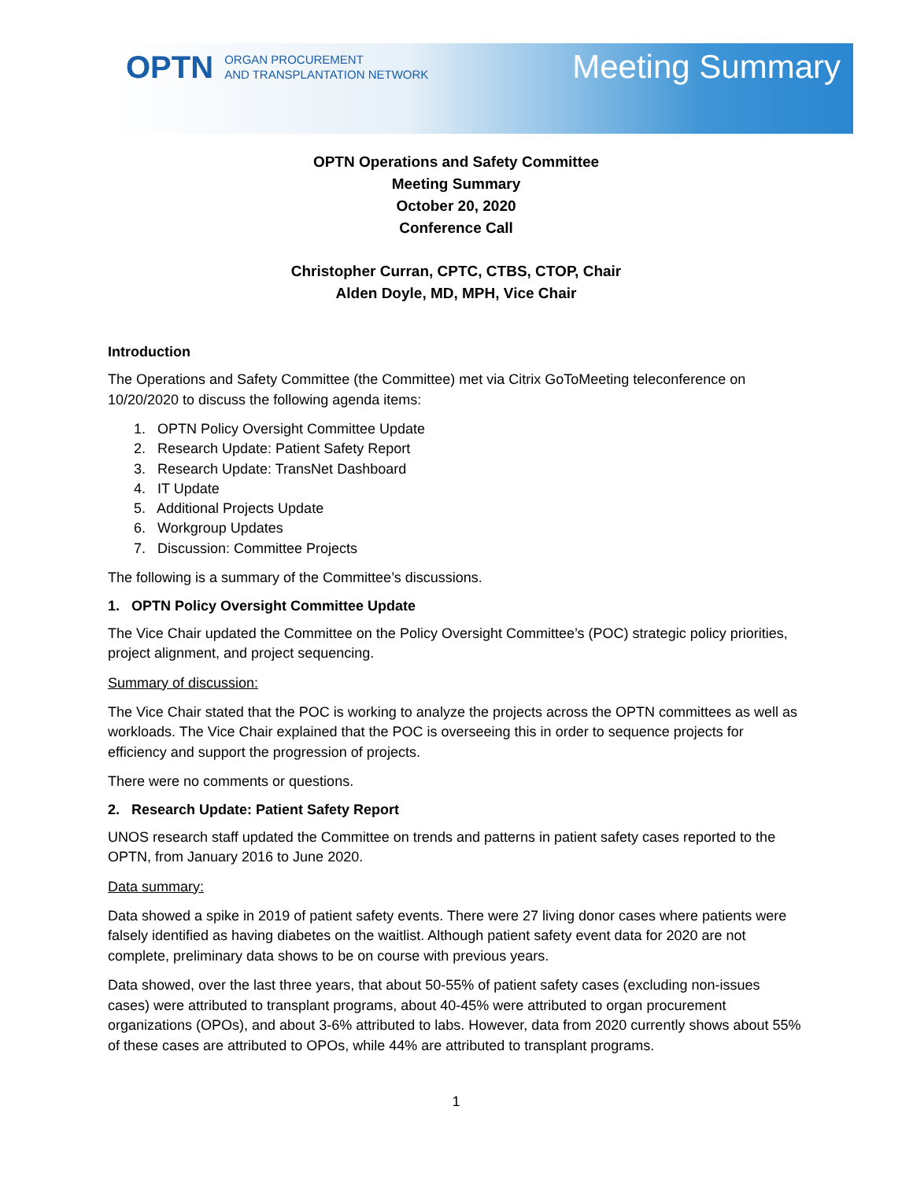OPTN ORGAN PROCUREMENT
AND TRANSPLANTATION NETWORK
Meeting Summary
OPTN Operations and Safety Committee
Meeting Summary
October 20, 2020
Conference Call
Christopher Curran, CPTC, CTBS, CTOP, Chair
Alden Doyle, MD, MPH, Vice Chair
Introduction
The Operations and Safety Committee (the Committee) met via Citrix GoToMeeting teleconference on 10/20/2020 to discuss the following agenda items:
1. OPTN Policy Oversight Committee Update
2. Research Update: Patient Safety Report
3. Research Update: TransNet Dashboard
4. IT Update
5. Additional Projects Update
6. Workgroup Updates
7. Discussion: Committee Projects
The following is a summary of the Committee’s discussions.
1. OPTN Policy Oversight Committee Update
The Vice Chair updated the Committee on the Policy Oversight Committee’s (POC) strategic policy priorities, project alignment, and project sequencing.
Summary of discussion:
The Vice Chair stated that the POC is working to analyze the projects across the OPTN committees as well as workloads. The Vice Chair explained that the POC is overseeing this in order to sequence projects for efficiency and support the progression of projects.
There were no comments or questions.
2. Research Update: Patient Safety Report
UNOS research staff updated the Committee on trends and patterns in patient safety cases reported to the OPTN, from January 2016 to June 2020.
Data summary:
Data showed a spike in 2019 of patient safety events. There were 27 living donor cases where patients were falsely identified as having diabetes on the waitlist. Although patient safety event data for 2020 are not complete, preliminary data shows to be on course with previous years.
Data showed, over the last three years, that about 50-55% of patient safety cases (excluding non-issues cases) were attributed to transplant programs, about 40-45% were attributed to organ procurement organizations (OPOs), and about 3-6% attributed to labs. However, data from 2020 currently shows about 55% of these cases are attributed to OPOs, while 44% are attributed to transplant programs.
1